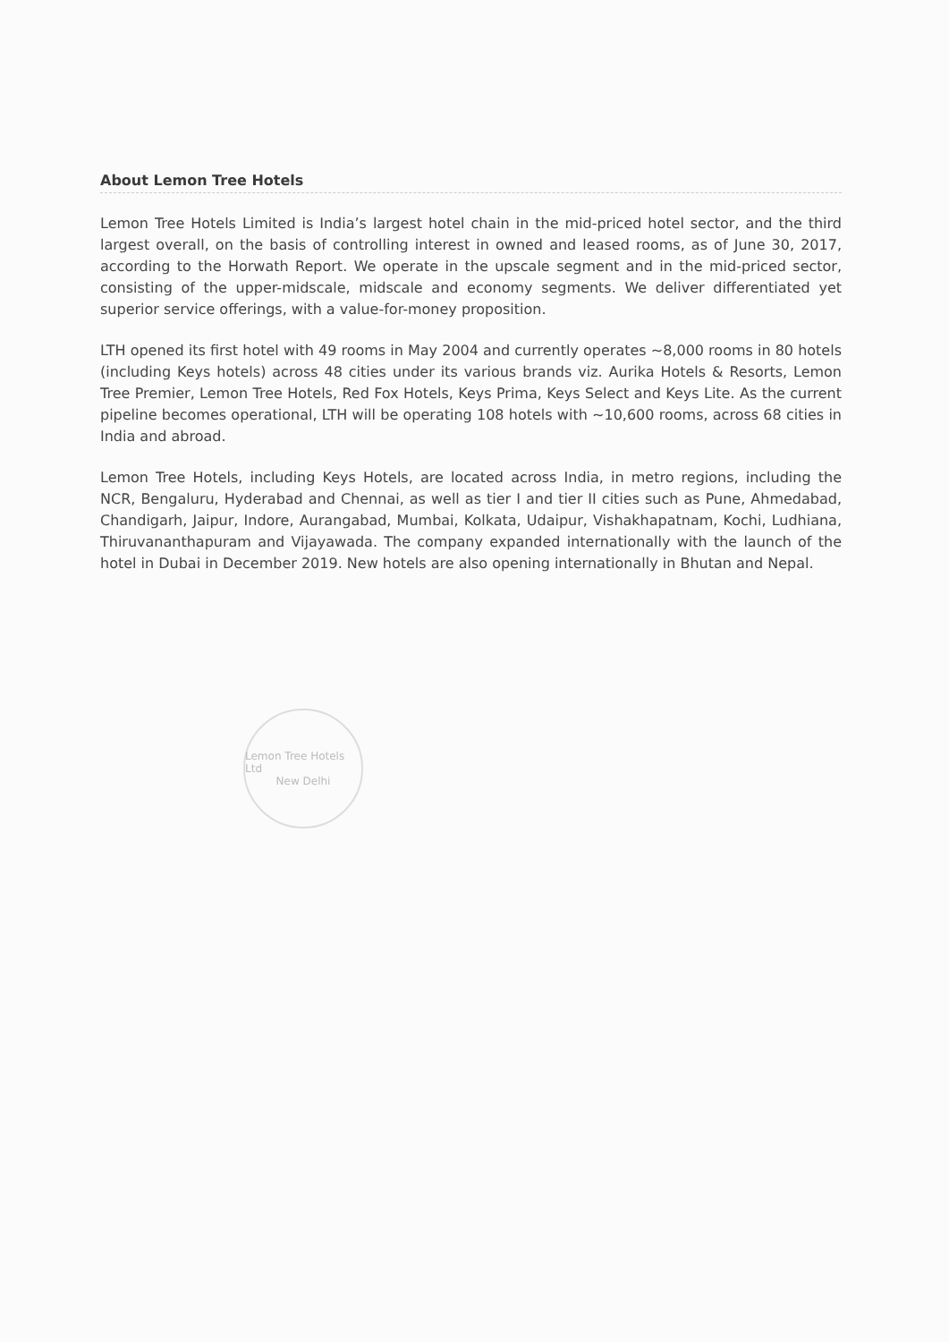About Lemon Tree Hotels
Lemon Tree Hotels Limited is India’s largest hotel chain in the mid-priced hotel sector, and the third largest overall, on the basis of controlling interest in owned and leased rooms, as of June 30, 2017, according to the Horwath Report. We operate in the upscale segment and in the mid-priced sector, consisting of the upper-midscale, midscale and economy segments. We deliver differentiated yet superior service offerings, with a value-for-money proposition.
LTH opened its first hotel with 49 rooms in May 2004 and currently operates ~8,000 rooms in 80 hotels (including Keys hotels) across 48 cities under its various brands viz. Aurika Hotels & Resorts, Lemon Tree Premier, Lemon Tree Hotels, Red Fox Hotels, Keys Prima, Keys Select and Keys Lite. As the current pipeline becomes operational, LTH will be operating 108 hotels with ~10,600 rooms, across 68 cities in India and abroad.
Lemon Tree Hotels, including Keys Hotels, are located across India, in metro regions, including the NCR, Bengaluru, Hyderabad and Chennai, as well as tier I and tier II cities such as Pune, Ahmedabad, Chandigarh, Jaipur, Indore, Aurangabad, Mumbai, Kolkata, Udaipur, Vishakhapatnam, Kochi, Ludhiana, Thiruvananthapuram and Vijayawada. The company expanded internationally with the launch of the hotel in Dubai in December 2019. New hotels are also opening internationally in Bhutan and Nepal.
Lemon Tree Hotels Ltd
New Delhi